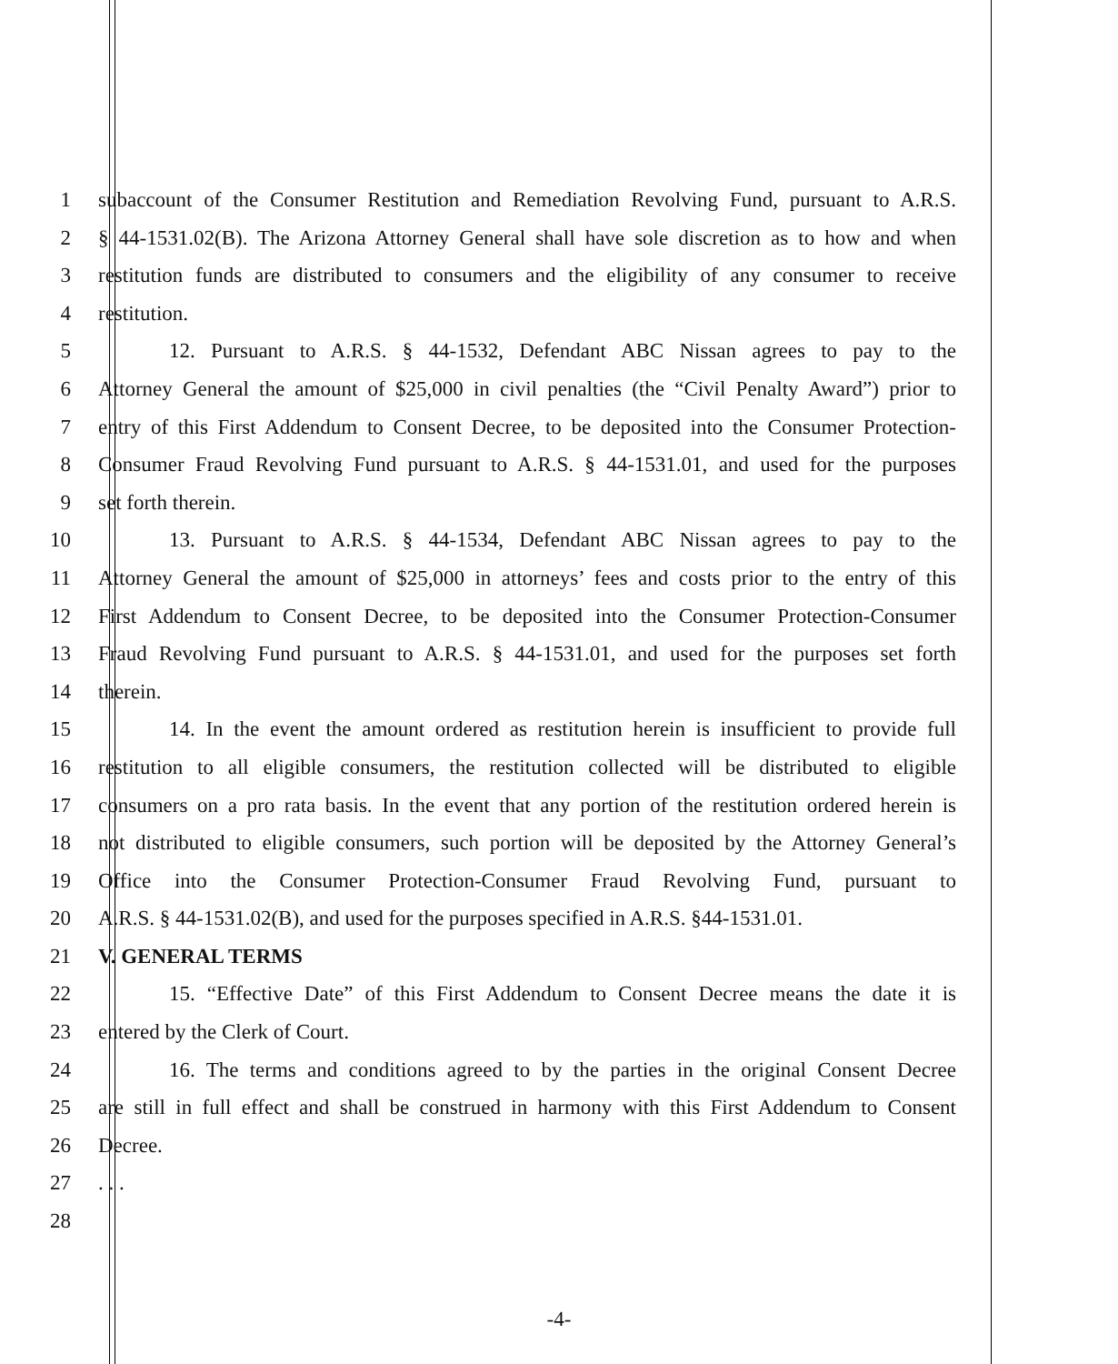1 subaccount of the Consumer Restitution and Remediation Revolving Fund, pursuant to A.R.S.
2 § 44-1531.02(B). The Arizona Attorney General shall have sole discretion as to how and when
3 restitution funds are distributed to consumers and the eligibility of any consumer to receive
4 restitution.
5 12. Pursuant to A.R.S. § 44-1532, Defendant ABC Nissan agrees to pay to the
6 Attorney General the amount of $25,000 in civil penalties (the “Civil Penalty Award”) prior to
7 entry of this First Addendum to Consent Decree, to be deposited into the Consumer Protection-
8 Consumer Fraud Revolving Fund pursuant to A.R.S. § 44-1531.01, and used for the purposes
9 set forth therein.
10 13. Pursuant to A.R.S. § 44-1534, Defendant ABC Nissan agrees to pay to the
11 Attorney General the amount of $25,000 in attorneys’ fees and costs prior to the entry of this
12 First Addendum to Consent Decree, to be deposited into the Consumer Protection-Consumer
13 Fraud Revolving Fund pursuant to A.R.S. § 44-1531.01, and used for the purposes set forth
14 therein.
15 14. In the event the amount ordered as restitution herein is insufficient to provide full
16 restitution to all eligible consumers, the restitution collected will be distributed to eligible
17 consumers on a pro rata basis. In the event that any portion of the restitution ordered herein is
18 not distributed to eligible consumers, such portion will be deposited by the Attorney General’s
19 Office into the Consumer Protection-Consumer Fraud Revolving Fund, pursuant to
20 A.R.S. § 44-1531.02(B), and used for the purposes specified in A.R.S. §44-1531.01.
21 V. GENERAL TERMS
22 15. “Effective Date” of this First Addendum to Consent Decree means the date it is
23 entered by the Clerk of Court.
24 16. The terms and conditions agreed to by the parties in the original Consent Decree
25 are still in full effect and shall be construed in harmony with this First Addendum to Consent
26 Decree.
27. . .
28
-4-